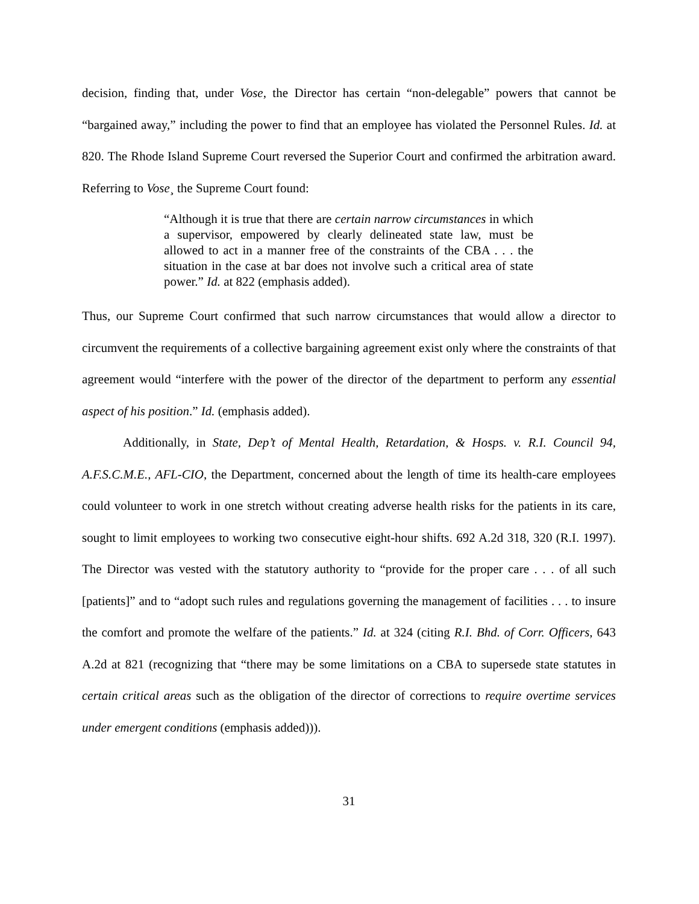decision, finding that, under Vose, the Director has certain “non-delegable” powers that cannot be “bargained away,” including the power to find that an employee has violated the Personnel Rules. Id. at 820. The Rhode Island Supreme Court reversed the Superior Court and confirmed the arbitration award. Referring to Vose¸ the Supreme Court found:
“Although it is true that there are certain narrow circumstances in which a supervisor, empowered by clearly delineated state law, must be allowed to act in a manner free of the constraints of the CBA . . . the situation in the case at bar does not involve such a critical area of state power.” Id. at 822 (emphasis added).
Thus, our Supreme Court confirmed that such narrow circumstances that would allow a director to circumvent the requirements of a collective bargaining agreement exist only where the constraints of that agreement would “interfere with the power of the director of the department to perform any essential aspect of his position.” Id. (emphasis added).
Additionally, in State, Dep’t of Mental Health, Retardation, & Hosps. v. R.I. Council 94, A.F.S.C.M.E., AFL-CIO, the Department, concerned about the length of time its health-care employees could volunteer to work in one stretch without creating adverse health risks for the patients in its care, sought to limit employees to working two consecutive eight-hour shifts. 692 A.2d 318, 320 (R.I. 1997). The Director was vested with the statutory authority to “provide for the proper care . . . of all such [patients]” and to “adopt such rules and regulations governing the management of facilities . . . to insure the comfort and promote the welfare of the patients.” Id. at 324 (citing R.I. Bhd. of Corr. Officers, 643 A.2d at 821 (recognizing that “there may be some limitations on a CBA to supersede state statutes in certain critical areas such as the obligation of the director of corrections to require overtime services under emergent conditions (emphasis added))).
31